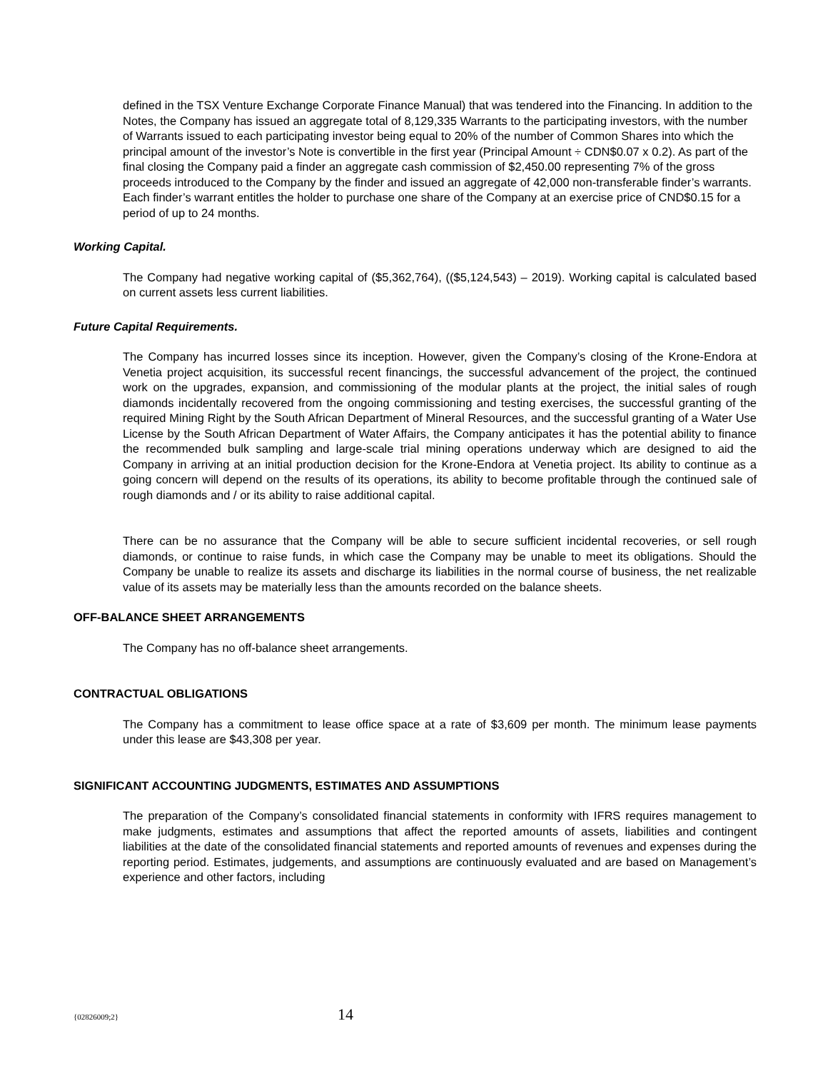defined in the TSX Venture Exchange Corporate Finance Manual) that was tendered into the Financing. In addition to the Notes, the Company has issued an aggregate total of 8,129,335 Warrants to the participating investors, with the number of Warrants issued to each participating investor being equal to 20% of the number of Common Shares into which the principal amount of the investor’s Note is convertible in the first year (Principal Amount ÷ CDN$0.07 x 0.2). As part of the final closing the Company paid a finder an aggregate cash commission of $2,450.00 representing 7% of the gross proceeds introduced to the Company by the finder and issued an aggregate of 42,000 non-transferable finder’s warrants. Each finder’s warrant entitles the holder to purchase one share of the Company at an exercise price of CND$0.15 for a period of up to 24 months.
Working Capital.
The Company had negative working capital of ($5,362,764), (($5,124,543) – 2019). Working capital is calculated based on current assets less current liabilities.
Future Capital Requirements.
The Company has incurred losses since its inception. However, given the Company’s closing of the Krone-Endora at Venetia project acquisition, its successful recent financings, the successful advancement of the project, the continued work on the upgrades, expansion, and commissioning of the modular plants at the project, the initial sales of rough diamonds incidentally recovered from the ongoing commissioning and testing exercises, the successful granting of the required Mining Right by the South African Department of Mineral Resources, and the successful granting of a Water Use License by the South African Department of Water Affairs, the Company anticipates it has the potential ability to finance the recommended bulk sampling and large-scale trial mining operations underway which are designed to aid the Company in arriving at an initial production decision for the Krone-Endora at Venetia project. Its ability to continue as a going concern will depend on the results of its operations, its ability to become profitable through the continued sale of rough diamonds and / or its ability to raise additional capital.
There can be no assurance that the Company will be able to secure sufficient incidental recoveries, or sell rough diamonds, or continue to raise funds, in which case the Company may be unable to meet its obligations. Should the Company be unable to realize its assets and discharge its liabilities in the normal course of business, the net realizable value of its assets may be materially less than the amounts recorded on the balance sheets.
OFF-BALANCE SHEET ARRANGEMENTS
The Company has no off-balance sheet arrangements.
CONTRACTUAL OBLIGATIONS
The Company has a commitment to lease office space at a rate of $3,609 per month. The minimum lease payments under this lease are $43,308 per year.
SIGNIFICANT ACCOUNTING JUDGMENTS, ESTIMATES AND ASSUMPTIONS
The preparation of the Company’s consolidated financial statements in conformity with IFRS requires management to make judgments, estimates and assumptions that affect the reported amounts of assets, liabilities and contingent liabilities at the date of the consolidated financial statements and reported amounts of revenues and expenses during the reporting period. Estimates, judgements, and assumptions are continuously evaluated and are based on Management’s experience and other factors, including
{02826009;2} 14